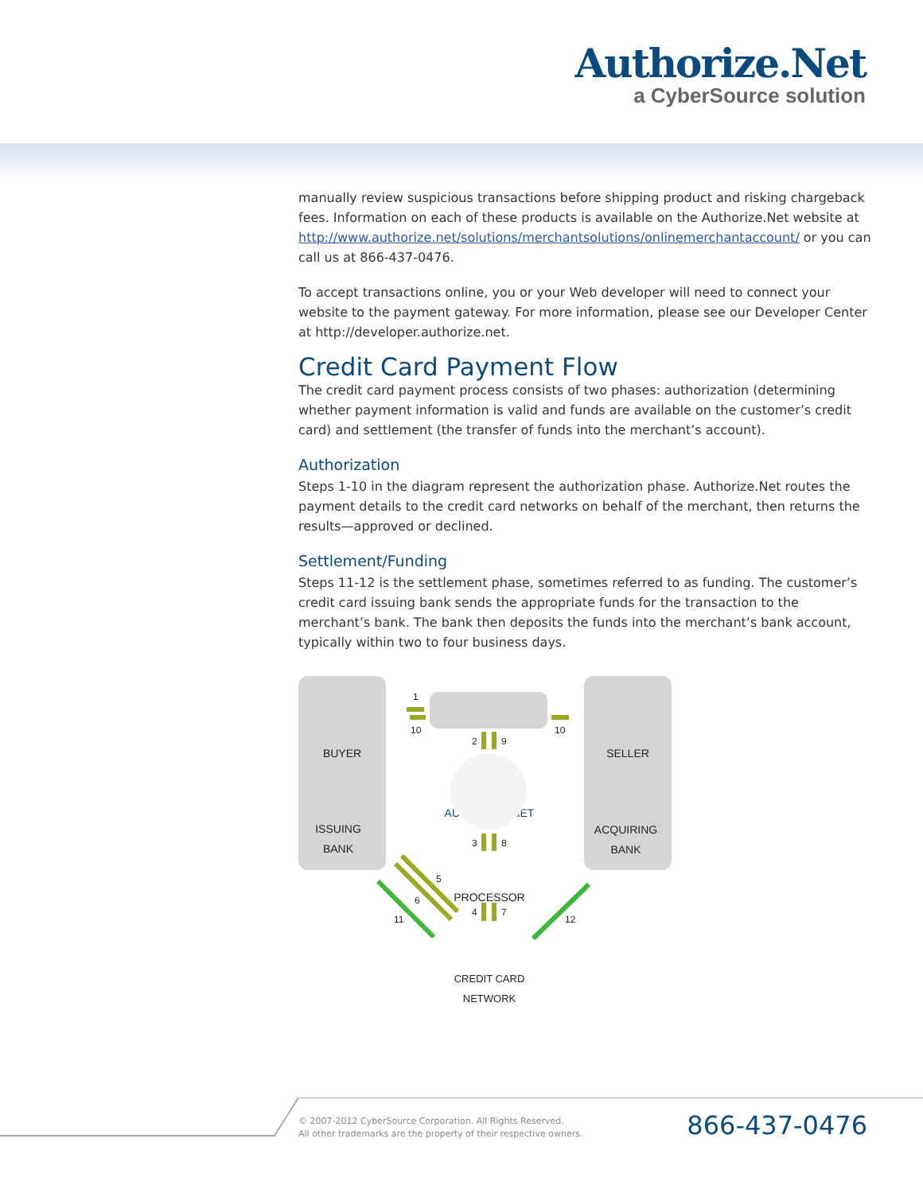Authorize.Net
a CyberSource solution
manually review suspicious transactions before shipping product and risking chargeback fees. Information on each of these products is available on the Authorize.Net website at http://www.authorize.net/solutions/merchantsolutions/onlinemerchantaccount/ or you can call us at 866-437-0476.
To accept transactions online, you or your Web developer will need to connect your website to the payment gateway. For more information, please see our Developer Center at http://developer.authorize.net.
Credit Card Payment Flow
The credit card payment process consists of two phases: authorization (determining whether payment information is valid and funds are available on the customer’s credit card) and settlement (the transfer of funds into the merchant’s account).
Authorization
Steps 1-10 in the diagram represent the authorization phase. Authorize.Net routes the payment details to the credit card networks on behalf of the merchant, then returns the results—approved or declined.
Settlement/Funding
Steps 11-12 is the settlement phase, sometimes referred to as funding. The customer’s credit card issuing bank sends the appropriate funds for the transaction to the merchant’s bank. The bank then deposits the funds into the merchant’s bank account, typically within two to four business days.
BUYER
ISSUING
BANK
SELLER
ACQUIRING
BANK
AUTHORIZE.NET
PROCESSOR
CREDIT CARD
NETWORK
1
10
10
2
9
3
8
4
7
5
6
11
12
© 2007-2012 CyberSource Corporation. All Rights Reserved.
All other trademarks are the property of their respective owners.
866-437-0476